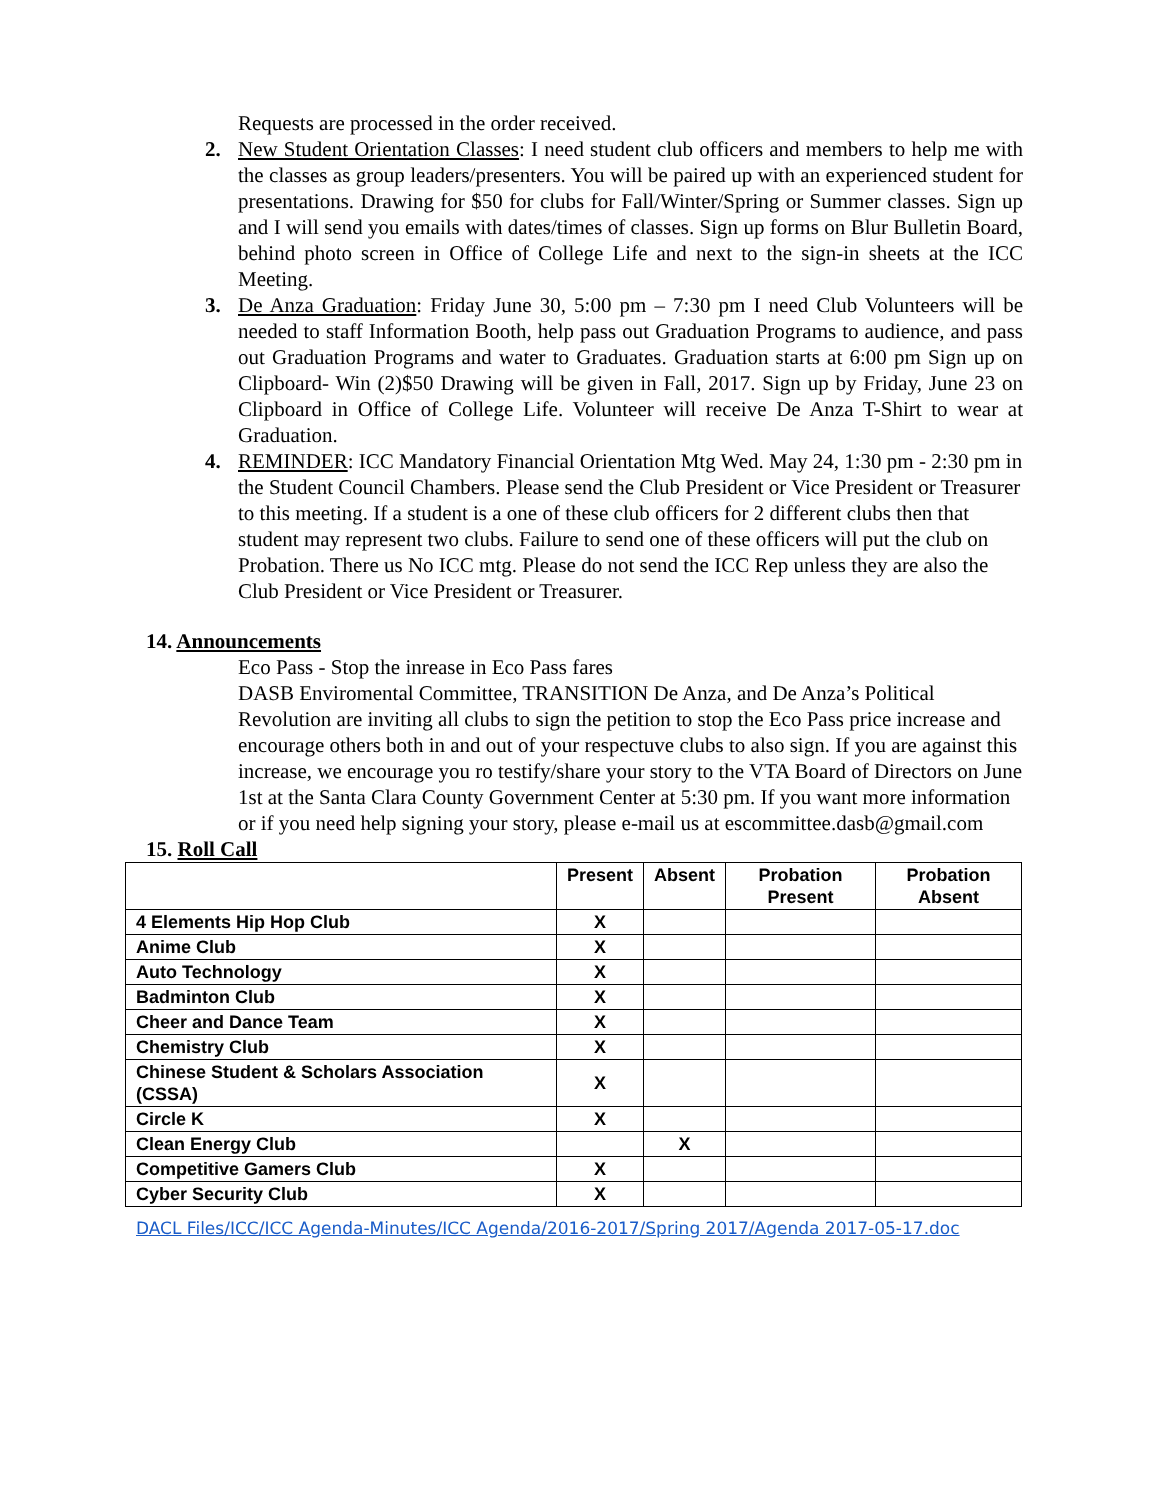Requests are processed in the order received.
2. New Student Orientation Classes: I need student club officers and members to help me with the classes as group leaders/presenters. You will be paired up with an experienced student for presentations. Drawing for $50 for clubs for Fall/Winter/Spring or Summer classes. Sign up and I will send you emails with dates/times of classes. Sign up forms on Blur Bulletin Board, behind photo screen in Office of College Life and next to the sign-in sheets at the ICC Meeting.
3. De Anza Graduation: Friday June 30, 5:00 pm – 7:30 pm I need Club Volunteers will be needed to staff Information Booth, help pass out Graduation Programs to audience, and pass out Graduation Programs and water to Graduates. Graduation starts at 6:00 pm Sign up on Clipboard- Win (2)$50 Drawing will be given in Fall, 2017. Sign up by Friday, June 23 on Clipboard in Office of College Life. Volunteer will receive De Anza T-Shirt to wear at Graduation.
4. REMINDER: ICC Mandatory Financial Orientation Mtg Wed. May 24, 1:30 pm - 2:30 pm in the Student Council Chambers. Please send the Club President or Vice President or Treasurer to this meeting. If a student is a one of these club officers for 2 different clubs then that student may represent two clubs. Failure to send one of these officers will put the club on Probation. There us No ICC mtg. Please do not send the ICC Rep unless they are also the Club President or Vice President or Treasurer.
14. Announcements
Eco Pass - Stop the inrease in Eco Pass fares
DASB Enviromental Committee, TRANSITION De Anza, and De Anza’s Political Revolution are inviting all clubs to sign the petition to stop the Eco Pass price increase and encourage others both in and out of your respectuve clubs to also sign. If you are against this increase, we encourage you ro testify/share your story to the VTA Board of Directors on June 1st at the Santa Clara County Government Center at 5:30 pm. If you want more information or if you need help signing your story, please e-mail us at escommittee.dasb@gmail.com
15. Roll Call
| | Present | Absent | Probation Present | Probation Absent |
| --- | --- | --- | --- | --- |
| 4 Elements Hip Hop Club | X | | | |
| Anime Club | X | | | |
| Auto Technology | X | | | |
| Badminton Club | X | | | |
| Cheer and Dance Team | X | | | |
| Chemistry Club | X | | | |
| Chinese Student & Scholars Association (CSSA) | X | | | |
| Circle K | X | | | |
| Clean Energy Club | | X | | |
| Competitive Gamers Club | X | | | |
| Cyber Security Club | X | | | |
DACL Files/ICC/ICC Agenda-Minutes/ICC Agenda/2016-2017/Spring 2017/Agenda 2017-05-17.doc